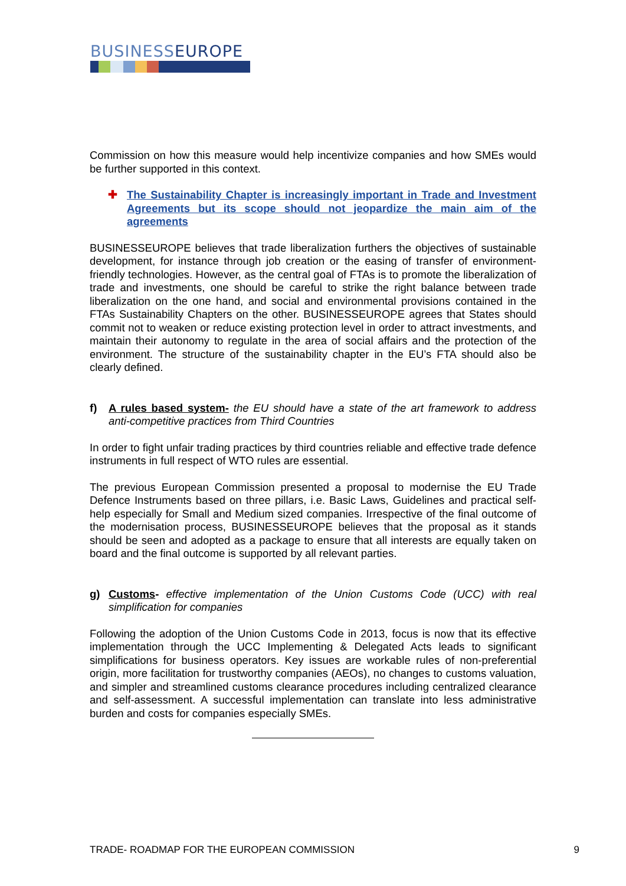BUSINESSEUROPE
Commission on how this measure would help incentivize companies and how SMEs would be further supported in this context.
✚ The Sustainability Chapter is increasingly important in Trade and Investment Agreements but its scope should not jeopardize the main aim of the agreements
BUSINESSEUROPE believes that trade liberalization furthers the objectives of sustainable development, for instance through job creation or the easing of transfer of environment-friendly technologies. However, as the central goal of FTAs is to promote the liberalization of trade and investments, one should be careful to strike the right balance between trade liberalization on the one hand, and social and environmental provisions contained in the FTAs Sustainability Chapters on the other. BUSINESSEUROPE agrees that States should commit not to weaken or reduce existing protection level in order to attract investments, and maintain their autonomy to regulate in the area of social affairs and the protection of the environment. The structure of the sustainability chapter in the EU’s FTA should also be clearly defined.
f) A rules based system- the EU should have a state of the art framework to address anti-competitive practices from Third Countries
In order to fight unfair trading practices by third countries reliable and effective trade defence instruments in full respect of WTO rules are essential.
The previous European Commission presented a proposal to modernise the EU Trade Defence Instruments based on three pillars, i.e. Basic Laws, Guidelines and practical self-help especially for Small and Medium sized companies. Irrespective of the final outcome of the modernisation process, BUSINESSEUROPE believes that the proposal as it stands should be seen and adopted as a package to ensure that all interests are equally taken on board and the final outcome is supported by all relevant parties.
g) Customs- effective implementation of the Union Customs Code (UCC) with real simplification for companies
Following the adoption of the Union Customs Code in 2013, focus is now that its effective implementation through the UCC Implementing & Delegated Acts leads to significant simplifications for business operators. Key issues are workable rules of non-preferential origin, more facilitation for trustworthy companies (AEOs), no changes to customs valuation, and simpler and streamlined customs clearance procedures including centralized clearance and self-assessment. A successful implementation can translate into less administrative burden and costs for companies especially SMEs.
TRADE- ROADMAP FOR THE EUROPEAN COMMISSION 9